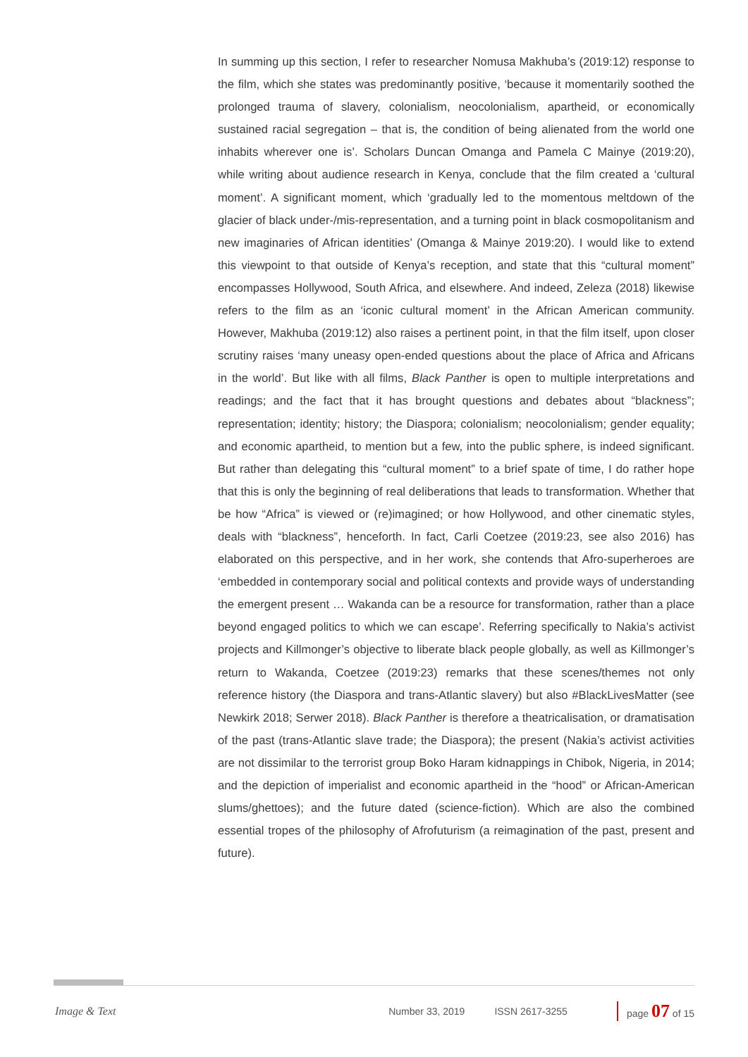In summing up this section, I refer to researcher Nomusa Makhuba’s (2019:12) response to the film, which she states was predominantly positive, ‘because it momentarily soothed the prolonged trauma of slavery, colonialism, neocolonialism, apartheid, or economically sustained racial segregation – that is, the condition of being alienated from the world one inhabits wherever one is’. Scholars Duncan Omanga and Pamela C Mainye (2019:20), while writing about audience research in Kenya, conclude that the film created a ‘cultural moment’. A significant moment, which ‘gradually led to the momentous meltdown of the glacier of black under-/mis-representation, and a turning point in black cosmopolitanism and new imaginaries of African identities’ (Omanga & Mainye 2019:20). I would like to extend this viewpoint to that outside of Kenya’s reception, and state that this “cultural moment” encompasses Hollywood, South Africa, and elsewhere. And indeed, Zeleza (2018) likewise refers to the film as an ‘iconic cultural moment’ in the African American community. However, Makhuba (2019:12) also raises a pertinent point, in that the film itself, upon closer scrutiny raises ‘many uneasy open-ended questions about the place of Africa and Africans in the world’. But like with all films, Black Panther is open to multiple interpretations and readings; and the fact that it has brought questions and debates about “blackness”; representation; identity; history; the Diaspora; colonialism; neocolonialism; gender equality; and economic apartheid, to mention but a few, into the public sphere, is indeed significant. But rather than delegating this “cultural moment” to a brief spate of time, I do rather hope that this is only the beginning of real deliberations that leads to transformation. Whether that be how “Africa” is viewed or (re)imagined; or how Hollywood, and other cinematic styles, deals with “blackness”, henceforth. In fact, Carli Coetzee (2019:23, see also 2016) has elaborated on this perspective, and in her work, she contends that Afro-superheroes are ‘embedded in contemporary social and political contexts and provide ways of understanding the emergent present … Wakanda can be a resource for transformation, rather than a place beyond engaged politics to which we can escape’. Referring specifically to Nakia’s activist projects and Killmonger’s objective to liberate black people globally, as well as Killmonger’s return to Wakanda, Coetzee (2019:23) remarks that these scenes/themes not only reference history (the Diaspora and trans-Atlantic slavery) but also #BlackLivesMatter (see Newkirk 2018; Serwer 2018). Black Panther is therefore a theatricalisation, or dramatisation of the past (trans-Atlantic slave trade; the Diaspora); the present (Nakia’s activist activities are not dissimilar to the terrorist group Boko Haram kidnappings in Chibok, Nigeria, in 2014; and the depiction of imperialist and economic apartheid in the “hood” or African-American slums/ghettoes); and the future dated (science-fiction). Which are also the combined essential tropes of the philosophy of Afrofuturism (a reimagination of the past, present and future).
Image & Text Number 33, 2019 ISSN 2617-3255 page 07 of 15